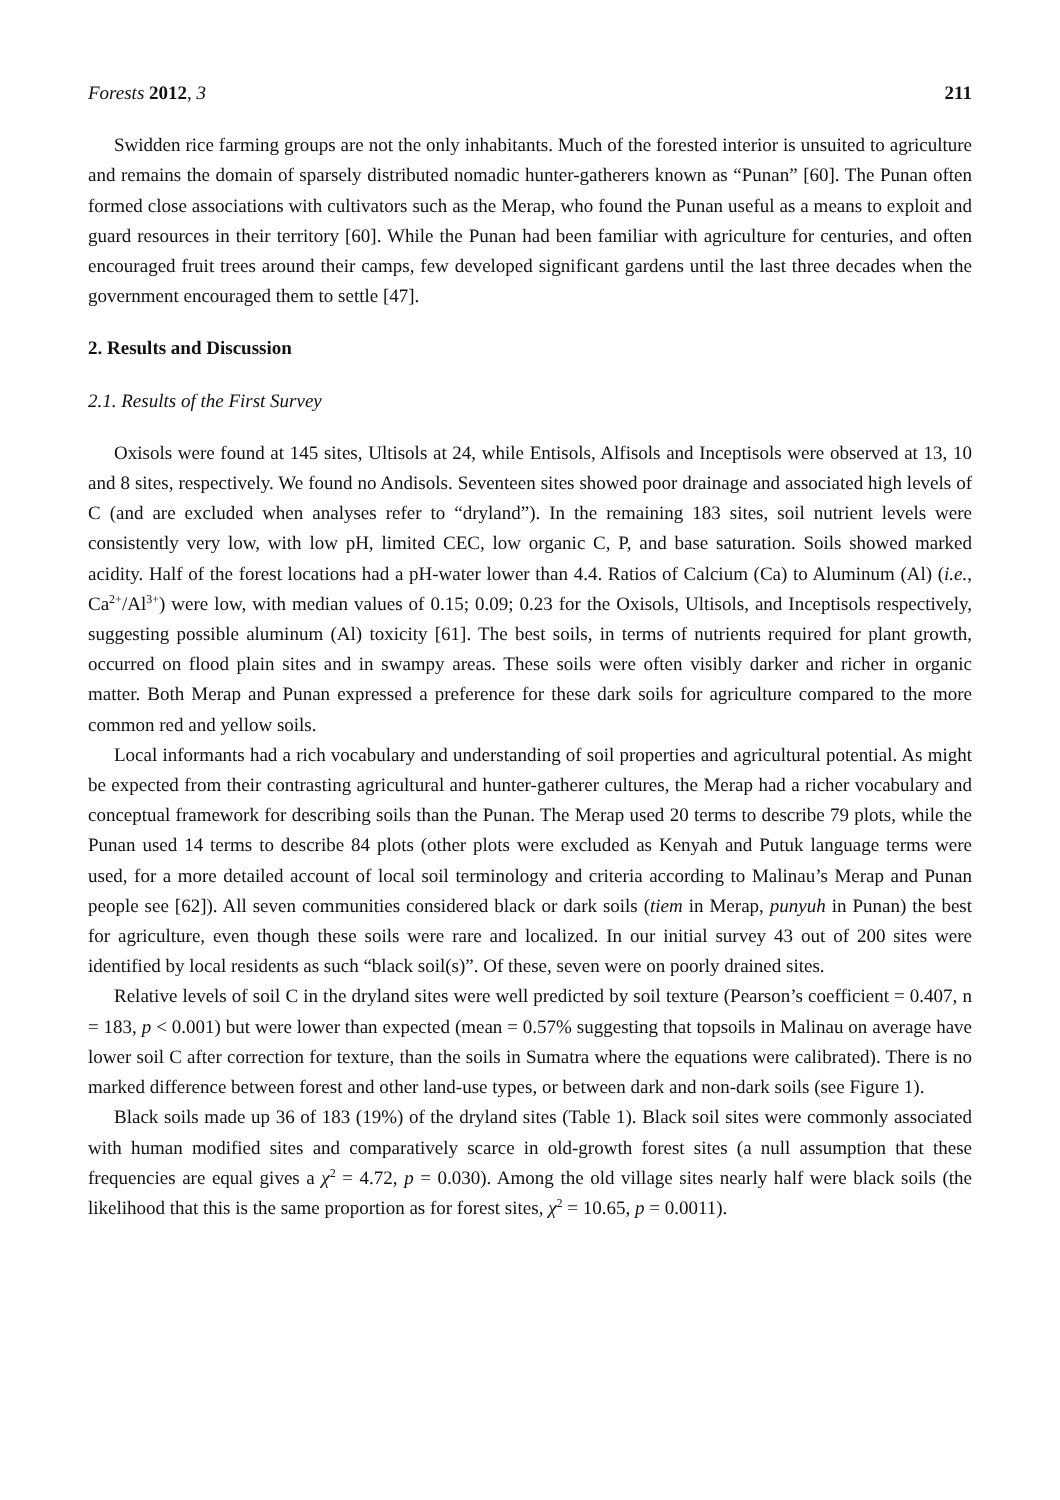Forests 2012, 3 211
Swidden rice farming groups are not the only inhabitants. Much of the forested interior is unsuited to agriculture and remains the domain of sparsely distributed nomadic hunter-gatherers known as “Punan” [60]. The Punan often formed close associations with cultivators such as the Merap, who found the Punan useful as a means to exploit and guard resources in their territory [60]. While the Punan had been familiar with agriculture for centuries, and often encouraged fruit trees around their camps, few developed significant gardens until the last three decades when the government encouraged them to settle [47].
2. Results and Discussion
2.1. Results of the First Survey
Oxisols were found at 145 sites, Ultisols at 24, while Entisols, Alfisols and Inceptisols were observed at 13, 10 and 8 sites, respectively. We found no Andisols. Seventeen sites showed poor drainage and associated high levels of C (and are excluded when analyses refer to “dryland”). In the remaining 183 sites, soil nutrient levels were consistently very low, with low pH, limited CEC, low organic C, P, and base saturation. Soils showed marked acidity. Half of the forest locations had a pH-water lower than 4.4. Ratios of Calcium (Ca) to Aluminum (Al) (i.e., Ca<sup>2+</sup>/Al<sup>3+</sup>) were low, with median values of 0.15; 0.09; 0.23 for the Oxisols, Ultisols, and Inceptisols respectively, suggesting possible aluminum (Al) toxicity [61]. The best soils, in terms of nutrients required for plant growth, occurred on flood plain sites and in swampy areas. These soils were often visibly darker and richer in organic matter. Both Merap and Punan expressed a preference for these dark soils for agriculture compared to the more common red and yellow soils.
Local informants had a rich vocabulary and understanding of soil properties and agricultural potential. As might be expected from their contrasting agricultural and hunter-gatherer cultures, the Merap had a richer vocabulary and conceptual framework for describing soils than the Punan. The Merap used 20 terms to describe 79 plots, while the Punan used 14 terms to describe 84 plots (other plots were excluded as Kenyah and Putuk language terms were used, for a more detailed account of local soil terminology and criteria according to Malinau’s Merap and Punan people see [62]). All seven communities considered black or dark soils (tiem in Merap, punyuh in Punan) the best for agriculture, even though these soils were rare and localized. In our initial survey 43 out of 200 sites were identified by local residents as such “black soil(s)”. Of these, seven were on poorly drained sites.
Relative levels of soil C in the dryland sites were well predicted by soil texture (Pearson’s coefficient = 0.407, n = 183, p < 0.001) but were lower than expected (mean = 0.57% suggesting that topsoils in Malinau on average have lower soil C after correction for texture, than the soils in Sumatra where the equations were calibrated). There is no marked difference between forest and other land-use types, or between dark and non-dark soils (see Figure 1).
Black soils made up 36 of 183 (19%) of the dryland sites (Table 1). Black soil sites were commonly associated with human modified sites and comparatively scarce in old-growth forest sites (a null assumption that these frequencies are equal gives a χ<sup>2</sup> = 4.72, p = 0.030). Among the old village sites nearly half were black soils (the likelihood that this is the same proportion as for forest sites, χ<sup>2</sup> = 10.65, p = 0.0011).